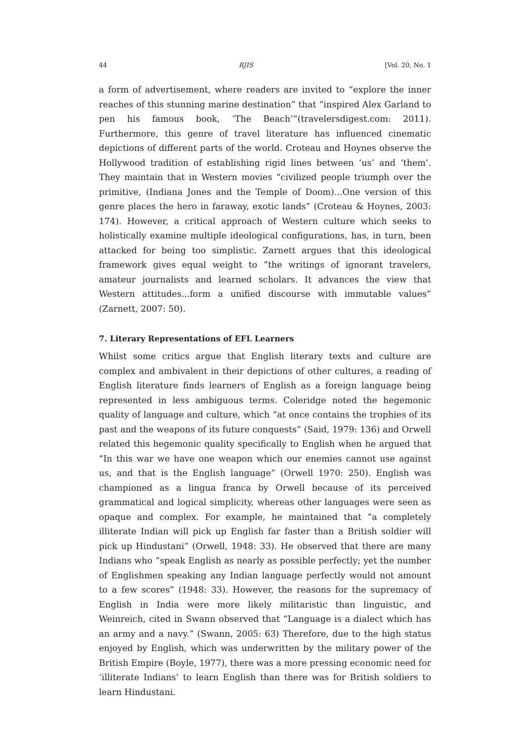44 RJIS [Vol. 20, No. 1
a form of advertisement, where readers are invited to “explore the inner reaches of this stunning marine destination” that “inspired Alex Garland to pen his famous book, ‘The Beach’”(travelersdigest.com: 2011). Furthermore, this genre of travel literature has influenced cinematic depictions of different parts of the world. Croteau and Hoynes observe the Hollywood tradition of establishing rigid lines between ‘us’ and ‘them’. They maintain that in Western movies “civilized people triumph over the primitive, (Indiana Jones and the Temple of Doom)...One version of this genre places the hero in faraway, exotic lands” (Croteau & Hoynes, 2003: 174). However, a critical approach of Western culture which seeks to holistically examine multiple ideological configurations, has, in turn, been attacked for being too simplistic. Zarnett argues that this ideological framework gives equal weight to “the writings of ignorant travelers, amateur journalists and learned scholars. It advances the view that Western attitudes...form a unified discourse with immutable values” (Zarnett, 2007: 50).
7. Literary Representations of EFL Learners
Whilst some critics argue that English literary texts and culture are complex and ambivalent in their depictions of other cultures, a reading of English literature finds learners of English as a foreign language being represented in less ambiguous terms. Coleridge noted the hegemonic quality of language and culture, which “at once contains the trophies of its past and the weapons of its future conquests” (Said, 1979: 136) and Orwell related this hegemonic quality specifically to English when he argued that “In this war we have one weapon which our enemies cannot use against us, and that is the English language” (Orwell 1970: 250). English was championed as a lingua franca by Orwell because of its perceived grammatical and logical simplicity, whereas other languages were seen as opaque and complex. For example, he maintained that “a completely illiterate Indian will pick up English far faster than a British soldier will pick up Hindustani” (Orwell, 1948: 33). He observed that there are many Indians who “speak English as nearly as possible perfectly; yet the number of Englishmen speaking any Indian language perfectly would not amount to a few scores” (1948: 33). However, the reasons for the supremacy of English in India were more likely militaristic than linguistic, and Weinreich, cited in Swann observed that “Language is a dialect which has an army and a navy.” (Swann, 2005: 63) Therefore, due to the high status enjoyed by English, which was underwritten by the military power of the British Empire (Boyle, 1977), there was a more pressing economic need for ‘illiterate Indians’ to learn English than there was for British soldiers to learn Hindustani.